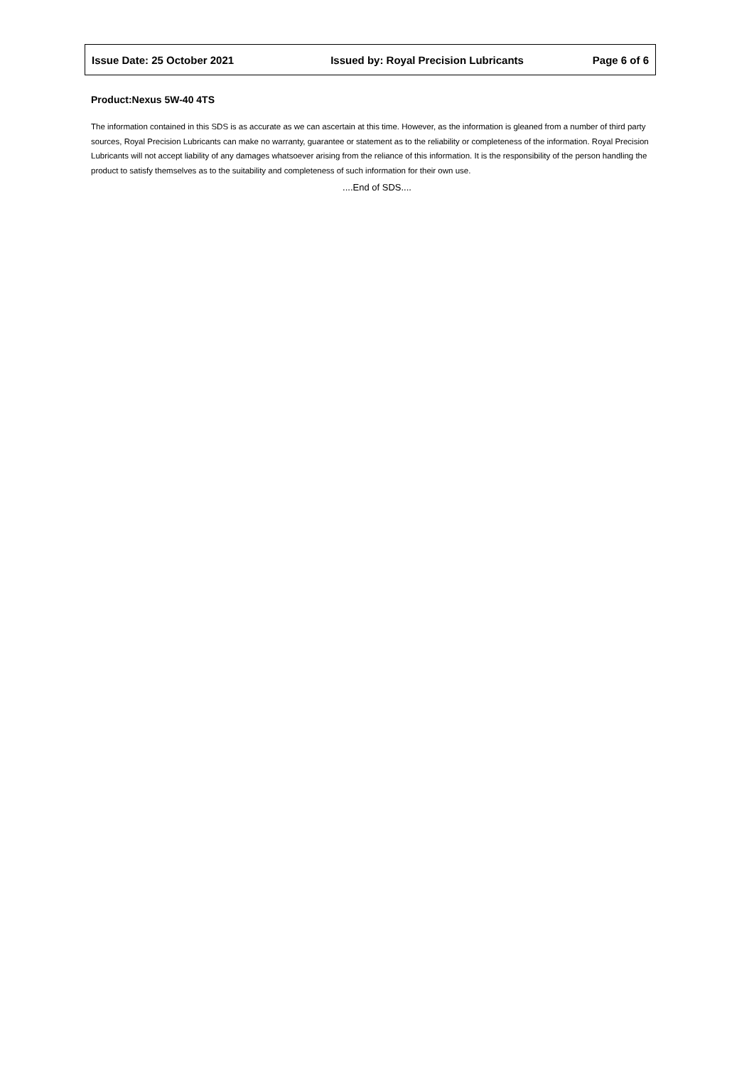| Issue Date: 25 October 2021 | Issued by: Royal Precision Lubricants | Page 6 of 6 |
Product:Nexus 5W-40 4TS
The information contained in this SDS is as accurate as we can ascertain at this time. However, as the information is gleaned from a number of third party sources, Royal Precision Lubricants can make no warranty, guarantee or statement as to the reliability or completeness of the information. Royal Precision Lubricants will not accept liability of any damages whatsoever arising from the reliance of this information. It is the responsibility of the person handling the product to satisfy themselves as to the suitability and completeness of such information for their own use.
....End of SDS....